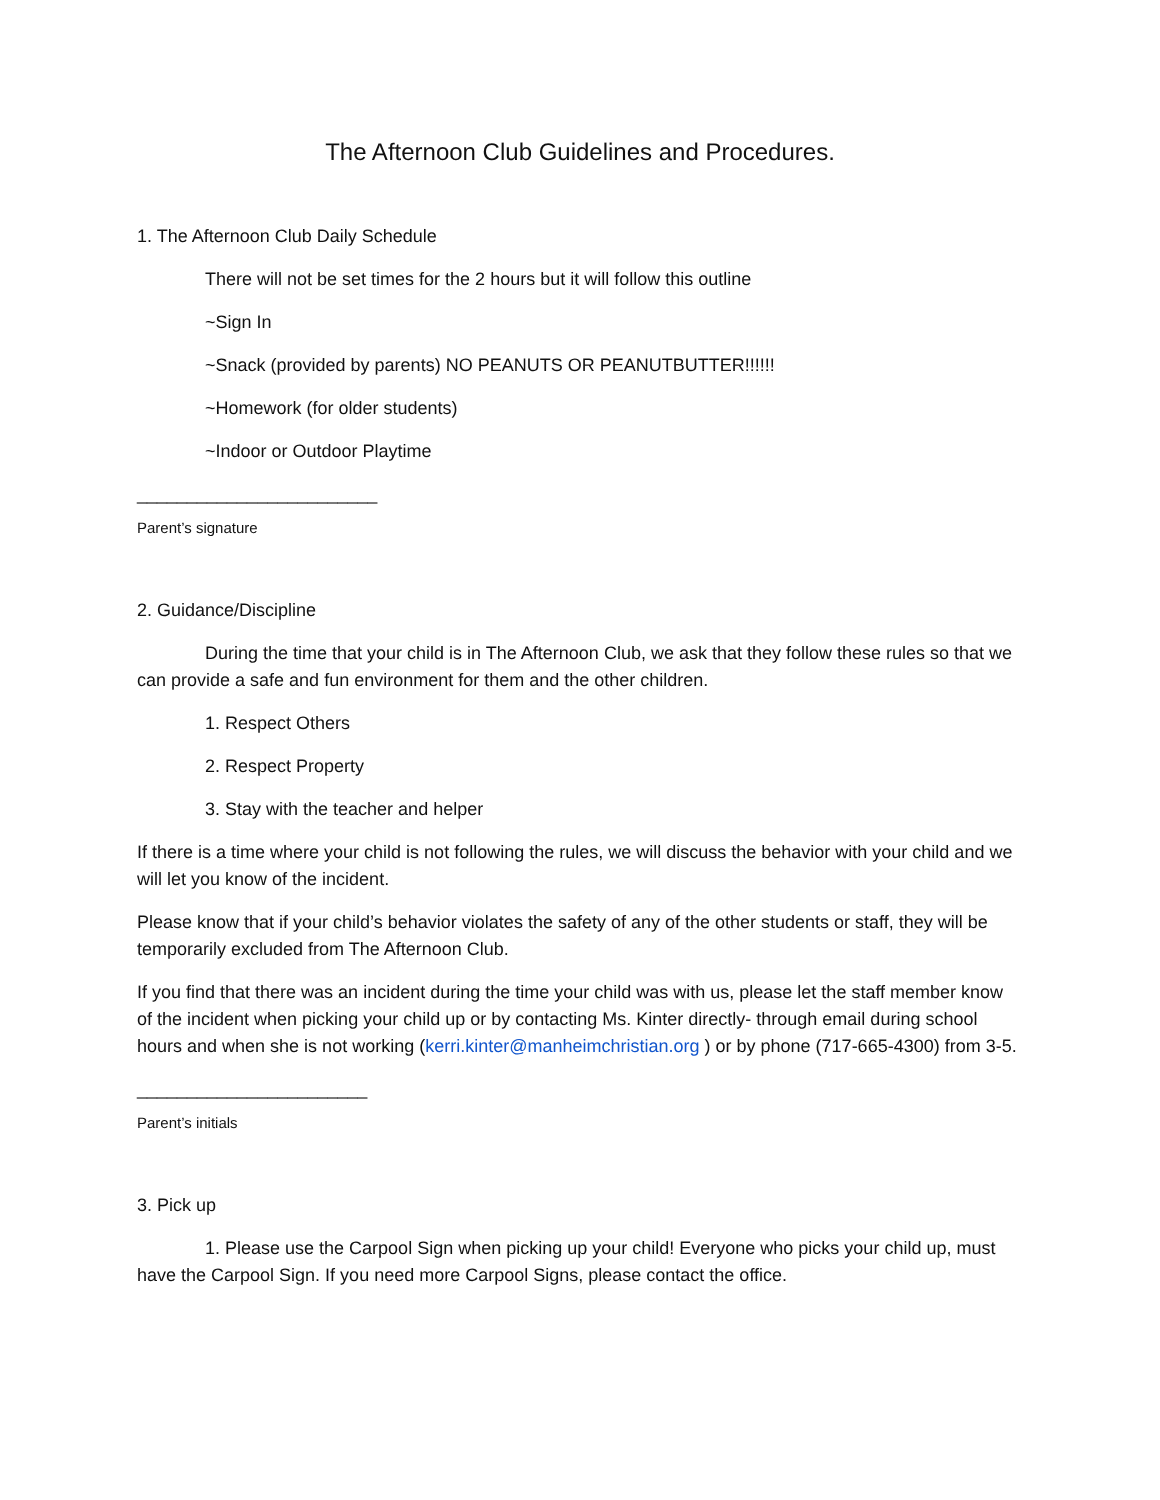The Afternoon Club Guidelines and Procedures.
1. The Afternoon Club Daily Schedule
There will not be set times for the 2 hours but it will follow this outline
~Sign In
~Snack (provided by parents) NO PEANUTS OR PEANUTBUTTER!!!!!!
~Homework (for older students)
~Indoor or Outdoor Playtime
________________________
Parent’s signature
2. Guidance/Discipline
During the time that your child is in The Afternoon Club, we ask that they follow these rules so that we can provide a safe and fun environment for them and the other children.
1. Respect Others
2. Respect Property
3. Stay with the teacher and helper
If there is a time where your child is not following the rules, we will discuss the behavior with your child and we will let you know of the incident.
Please know that if your child’s behavior violates the safety of any of the other students or staff, they will be temporarily excluded from The Afternoon Club.
If you find that there was an incident during the time your child was with us, please let the staff member know of the incident when picking your child up or by contacting Ms. Kinter directly- through email during school hours and when she is not working (kerri.kinter@manheimchristian.org ) or by phone (717-665-4300) from 3-5.
_______________________
Parent’s initials
3. Pick up
1. Please use the Carpool Sign when picking up your child! Everyone who picks your child up, must have the Carpool Sign. If you need more Carpool Signs, please contact the office.